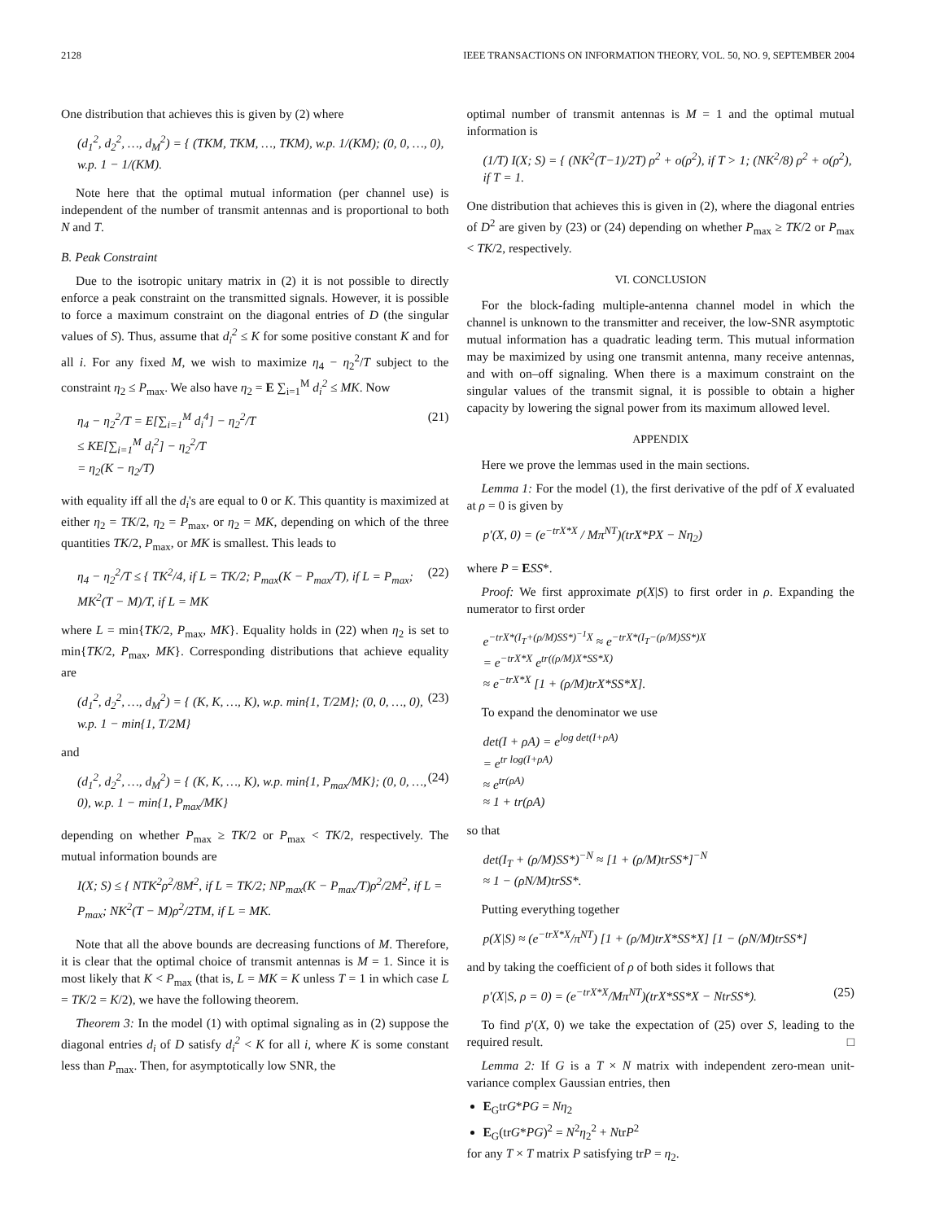2128 IEEE TRANSACTIONS ON INFORMATION THEORY, VOL. 50, NO. 9, SEPTEMBER 2004
One distribution that achieves this is given by (2) where
(d<sub>1</sub><sup>2</sup>, d<sub>2</sub><sup>2</sup>, …, d<sub>M</sub><sup>2</sup>) = { (TKM, TKM, …, TKM), w.p. 1/(KM); (0, 0, …, 0), w.p. 1 − 1/(KM).
Note here that the optimal mutual information (per channel use) is independent of the number of transmit antennas and is proportional to both N and T.
B. Peak Constraint
Due to the isotropic unitary matrix in (2) it is not possible to directly enforce a peak constraint on the transmitted signals. However, it is possible to force a maximum constraint on the diagonal entries of D (the singular values of S). Thus, assume that d<sub>i</sub><sup>2</sup> ≤ K for some positive constant K and for all i. For any fixed M, we wish to maximize η<sub>4</sub> − η<sub>2</sub><sup>2</sup>/T subject to the constraint η<sub>2</sub> ≤ P<sub>max</sub>. We also have η<sub>2</sub> = E ∑<sub>i=1</sub><sup>M</sup> d<sub>i</sub><sup>2</sup> ≤ MK. Now
η<sub>4</sub> − η<sub>2</sub><sup>2</sup>/T = E[∑<sub>i=1</sub><sup>M</sup> d<sub>i</sub><sup>4</sup>] − η<sub>2</sub><sup>2</sup>/T
≤ KE[∑<sub>i=1</sub><sup>M</sup> d<sub>i</sub><sup>2</sup>] − η<sub>2</sub><sup>2</sup>/T
= η<sub>2</sub>(K − η<sub>2</sub>/T) (21)
with equality iff all the d<sub>i</sub>'s are equal to 0 or K. This quantity is maximized at either η<sub>2</sub> = TK/2, η<sub>2</sub> = P<sub>max</sub>, or η<sub>2</sub> = MK, depending on which of the three quantities TK/2, P<sub>max</sub>, or MK is smallest. This leads to
η<sub>4</sub> − η<sub>2</sub><sup>2</sup>/T ≤ { TK<sup>2</sup>/4, if L = TK/2; P<sub>max</sub>(K − P<sub>max</sub>/T), if L = P<sub>max</sub>; MK<sup>2</sup>(T − M)/T, if L = MK (22)
where L = min{TK/2, P<sub>max</sub>, MK}. Equality holds in (22) when η<sub>2</sub> is set to min{TK/2, P<sub>max</sub>, MK}. Corresponding distributions that achieve equality are
(d<sub>1</sub><sup>2</sup>, d<sub>2</sub><sup>2</sup>, …, d<sub>M</sub><sup>2</sup>) = { (K, K, …, K), w.p. min{1, T/2M}; (0, 0, …, 0), w.p. 1 − min{1, T/2M} (23)
and
(d<sub>1</sub><sup>2</sup>, d<sub>2</sub><sup>2</sup>, …, d<sub>M</sub><sup>2</sup>) = { (K, K, …, K), w.p. min{1, P<sub>max</sub>/MK}; (0, 0, …, 0), w.p. 1 − min{1, P<sub>max</sub>/MK} (24)
depending on whether P<sub>max</sub> ≥ TK/2 or P<sub>max</sub> < TK/2, respectively. The mutual information bounds are
I(X; S) ≤ { NTK<sup>2</sup>ρ<sup>2</sup>/8M<sup>2</sup>, if L = TK/2; NP<sub>max</sub>(K − P<sub>max</sub>/T)ρ<sup>2</sup>/2M<sup>2</sup>, if L = P<sub>max</sub>; NK<sup>2</sup>(T − M)ρ<sup>2</sup>/2TM, if L = MK.
Note that all the above bounds are decreasing functions of M. Therefore, it is clear that the optimal choice of transmit antennas is M = 1. Since it is most likely that K < P<sub>max</sub> (that is, L = MK = K unless T = 1 in which case L = TK/2 = K/2), we have the following theorem.
Theorem 3: In the model (1) with optimal signaling as in (2) suppose the diagonal entries d<sub>i</sub> of D satisfy d<sub>i</sub><sup>2</sup> < K for all i, where K is some constant less than P<sub>max</sub>. Then, for asymptotically low SNR, the
optimal number of transmit antennas is M = 1 and the optimal mutual information is
(1/T) I(X; S) = { (NK<sup>2</sup>(T−1)/2T) ρ<sup>2</sup> + o(ρ<sup>2</sup>), if T > 1; (NK<sup>2</sup>/8) ρ<sup>2</sup> + o(ρ<sup>2</sup>), if T = 1.
One distribution that achieves this is given in (2), where the diagonal entries of D<sup>2</sup> are given by (23) or (24) depending on whether P<sub>max</sub> ≥ TK/2 or P<sub>max</sub> < TK/2, respectively.
VI. CONCLUSION
For the block-fading multiple-antenna channel model in which the channel is unknown to the transmitter and receiver, the low-SNR asymptotic mutual information has a quadratic leading term. This mutual information may be maximized by using one transmit antenna, many receive antennas, and with on–off signaling. When there is a maximum constraint on the singular values of the transmit signal, it is possible to obtain a higher capacity by lowering the signal power from its maximum allowed level.
APPENDIX
Here we prove the lemmas used in the main sections.
Lemma 1: For the model (1), the first derivative of the pdf of X evaluated at ρ = 0 is given by
p′(X, 0) = (e<sup>−trX*X</sup> / Mπ<sup>NT</sup>)(trX*PX − Nη<sub>2</sub>)
where P = ESS*.
Proof: We first approximate p(X|S) to first order in ρ. Expanding the numerator to first order
e<sup>−trX*(I<sub>T</sub>+(ρ/M)SS*)<sup>−1</sup>X</sup> ≈ e<sup>−trX*(I<sub>T</sub>−(ρ/M)SS*)X</sup>
= e<sup>−trX*X</sup> e<sup>tr((ρ/M)X*SS*X)</sup>
≈ e<sup>−trX*X</sup> [1 + (ρ/M)trX*SS*X].
To expand the denominator we use
det(I + ρA) = e<sup>log det(I+ρA)</sup>
= e<sup>tr log(I+ρA)</sup>
≈ e<sup>tr(ρA)</sup>
≈ 1 + tr(ρA)
so that
det(I<sub>T</sub> + (ρ/M)SS*)<sup>−N</sup> ≈ [1 + (ρ/M)trSS*]<sup>−N</sup>
≈ 1 − (ρN/M)trSS*.
Putting everything together
p(X|S) ≈ (e<sup>−trX*X</sup>/π<sup>NT</sup>) [1 + (ρ/M)trX*SS*X] [1 − (ρN/M)trSS*]
and by taking the coefficient of ρ of both sides it follows that
p′(X|S, ρ = 0) = (e<sup>−trX*X</sup>/Mπ<sup>NT</sup>)(trX*SS*X − NtrSS*). (25)
To find p′(X, 0) we take the expectation of (25) over S, leading to the required result. □
Lemma 2: If G is a T × N matrix with independent zero-mean unit-variance complex Gaussian entries, then
E<sub>G</sub>trG*PG = Nη<sub>2</sub>
E<sub>G</sub>(trG*PG)<sup>2</sup> = N<sup>2</sup>η<sub>2</sub><sup>2</sup> + NtrP<sup>2</sup>
for any T × T matrix P satisfying trP = η<sub>2</sub>.